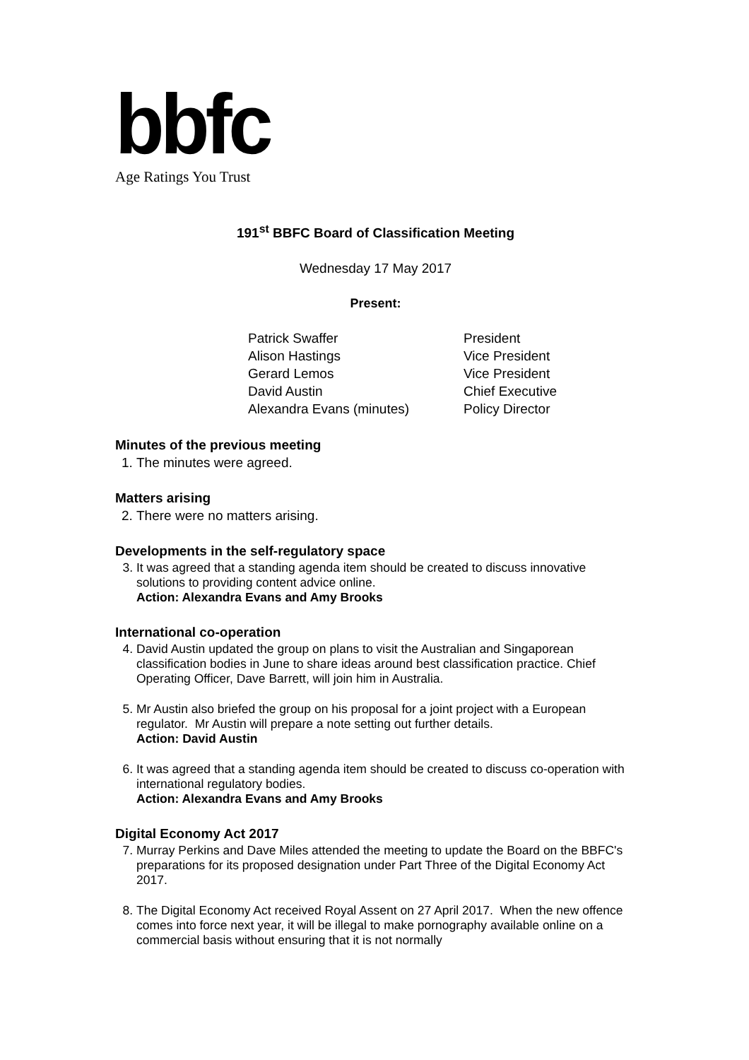bbfc
Age Ratings You Trust
191<sup>st</sup> BBFC Board of Classification Meeting
Wednesday 17 May 2017
Present:
| Patrick Swaffer | President |
| Alison Hastings | Vice President |
| Gerard Lemos | Vice President |
| David Austin | Chief Executive |
| Alexandra Evans (minutes) | Policy Director |
Minutes of the previous meeting
1. The minutes were agreed.
Matters arising
2. There were no matters arising.
Developments in the self-regulatory space
3. It was agreed that a standing agenda item should be created to discuss innovative solutions to providing content advice online.
Action: Alexandra Evans and Amy Brooks
International co-operation
4. David Austin updated the group on plans to visit the Australian and Singaporean classification bodies in June to share ideas around best classification practice. Chief Operating Officer, Dave Barrett, will join him in Australia.
5. Mr Austin also briefed the group on his proposal for a joint project with a European regulator. Mr Austin will prepare a note setting out further details.
Action: David Austin
6. It was agreed that a standing agenda item should be created to discuss co-operation with international regulatory bodies.
Action: Alexandra Evans and Amy Brooks
Digital Economy Act 2017
7. Murray Perkins and Dave Miles attended the meeting to update the Board on the BBFC's preparations for its proposed designation under Part Three of the Digital Economy Act 2017.
8. The Digital Economy Act received Royal Assent on 27 April 2017. When the new offence comes into force next year, it will be illegal to make pornography available online on a commercial basis without ensuring that it is not normally